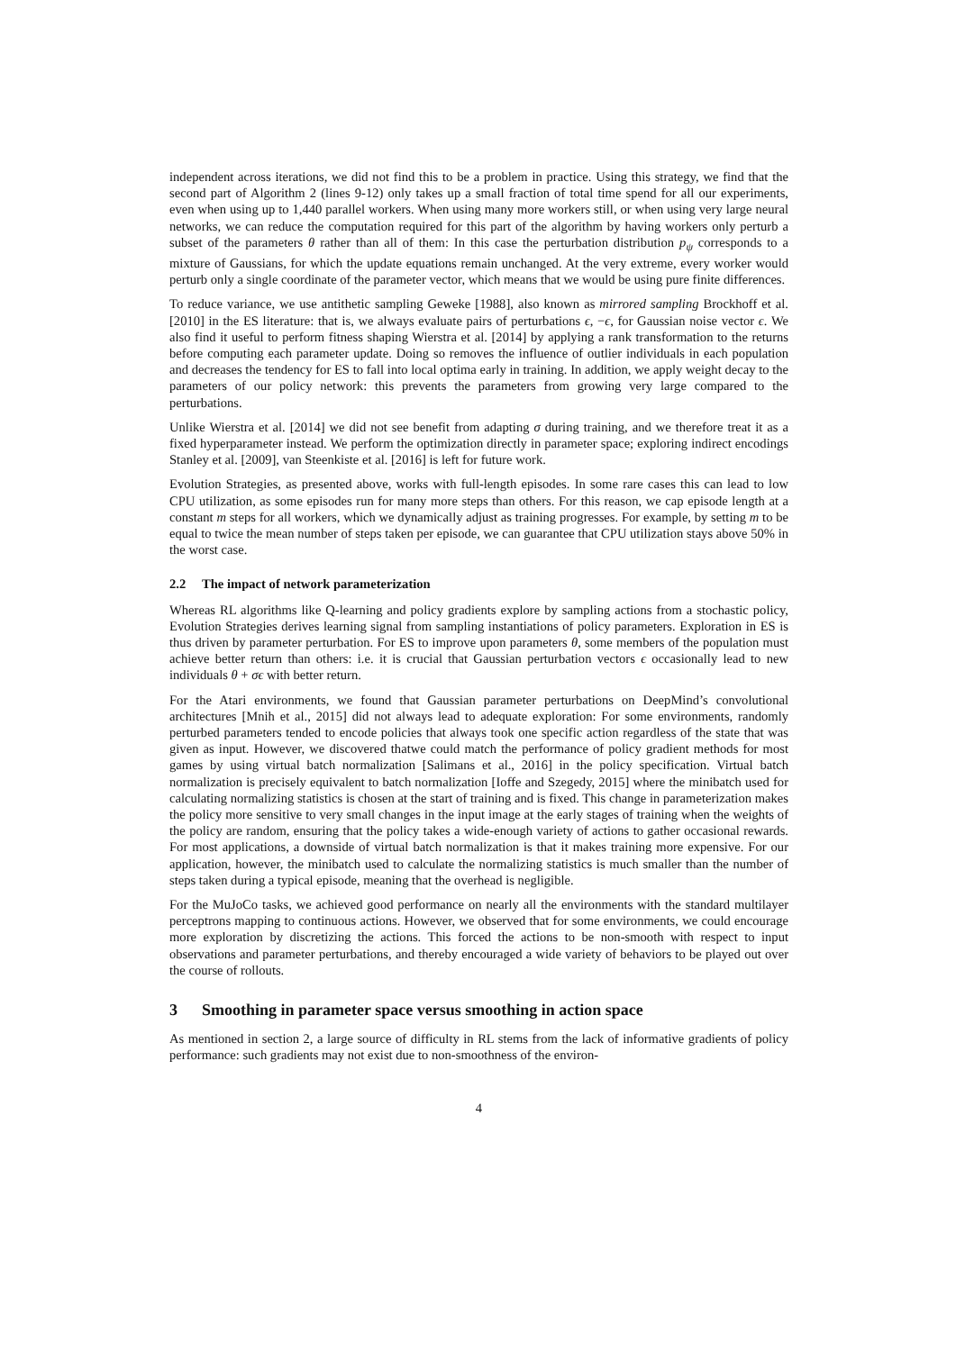independent across iterations, we did not find this to be a problem in practice. Using this strategy, we find that the second part of Algorithm 2 (lines 9-12) only takes up a small fraction of total time spend for all our experiments, even when using up to 1,440 parallel workers. When using many more workers still, or when using very large neural networks, we can reduce the computation required for this part of the algorithm by having workers only perturb a subset of the parameters θ rather than all of them: In this case the perturbation distribution p<sub>ψ</sub> corresponds to a mixture of Gaussians, for which the update equations remain unchanged. At the very extreme, every worker would perturb only a single coordinate of the parameter vector, which means that we would be using pure finite differences.
To reduce variance, we use antithetic sampling Geweke [1988], also known as mirrored sampling Brockhoff et al. [2010] in the ES literature: that is, we always evaluate pairs of perturbations ϵ, −ϵ, for Gaussian noise vector ϵ. We also find it useful to perform fitness shaping Wierstra et al. [2014] by applying a rank transformation to the returns before computing each parameter update. Doing so removes the influence of outlier individuals in each population and decreases the tendency for ES to fall into local optima early in training. In addition, we apply weight decay to the parameters of our policy network: this prevents the parameters from growing very large compared to the perturbations.
Unlike Wierstra et al. [2014] we did not see benefit from adapting σ during training, and we therefore treat it as a fixed hyperparameter instead. We perform the optimization directly in parameter space; exploring indirect encodings Stanley et al. [2009], van Steenkiste et al. [2016] is left for future work.
Evolution Strategies, as presented above, works with full-length episodes. In some rare cases this can lead to low CPU utilization, as some episodes run for many more steps than others. For this reason, we cap episode length at a constant m steps for all workers, which we dynamically adjust as training progresses. For example, by setting m to be equal to twice the mean number of steps taken per episode, we can guarantee that CPU utilization stays above 50% in the worst case.
2.2 The impact of network parameterization
Whereas RL algorithms like Q-learning and policy gradients explore by sampling actions from a stochastic policy, Evolution Strategies derives learning signal from sampling instantiations of policy parameters. Exploration in ES is thus driven by parameter perturbation. For ES to improve upon parameters θ, some members of the population must achieve better return than others: i.e. it is crucial that Gaussian perturbation vectors ϵ occasionally lead to new individuals θ + σϵ with better return.
For the Atari environments, we found that Gaussian parameter perturbations on DeepMind’s convolutional architectures [Mnih et al., 2015] did not always lead to adequate exploration: For some environments, randomly perturbed parameters tended to encode policies that always took one specific action regardless of the state that was given as input. However, we discovered thatwe could match the performance of policy gradient methods for most games by using virtual batch normalization [Salimans et al., 2016] in the policy specification. Virtual batch normalization is precisely equivalent to batch normalization [Ioffe and Szegedy, 2015] where the minibatch used for calculating normalizing statistics is chosen at the start of training and is fixed. This change in parameterization makes the policy more sensitive to very small changes in the input image at the early stages of training when the weights of the policy are random, ensuring that the policy takes a wide-enough variety of actions to gather occasional rewards. For most applications, a downside of virtual batch normalization is that it makes training more expensive. For our application, however, the minibatch used to calculate the normalizing statistics is much smaller than the number of steps taken during a typical episode, meaning that the overhead is negligible.
For the MuJoCo tasks, we achieved good performance on nearly all the environments with the standard multilayer perceptrons mapping to continuous actions. However, we observed that for some environments, we could encourage more exploration by discretizing the actions. This forced the actions to be non-smooth with respect to input observations and parameter perturbations, and thereby encouraged a wide variety of behaviors to be played out over the course of rollouts.
3 Smoothing in parameter space versus smoothing in action space
As mentioned in section 2, a large source of difficulty in RL stems from the lack of informative gradients of policy performance: such gradients may not exist due to non-smoothness of the environ-
4